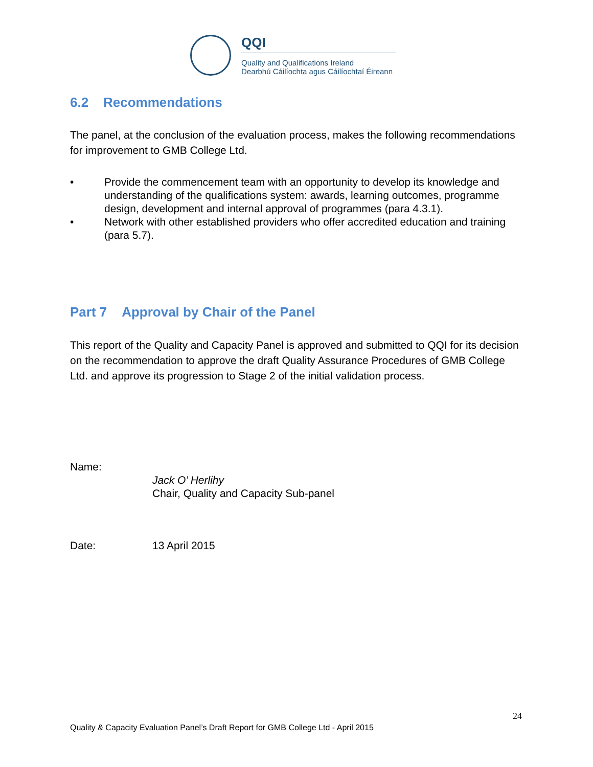QQI
Quality and Qualifications Ireland
Dearbhú Cáilíochta agus Cáilíochtaí Éireann
6.2 Recommendations
The panel, at the conclusion of the evaluation process, makes the following recommendations for improvement to GMB College Ltd.
• Provide the commencement team with an opportunity to develop its knowledge and understanding of the qualifications system: awards, learning outcomes, programme design, development and internal approval of programmes (para 4.3.1).
• Network with other established providers who offer accredited education and training (para 5.7).
Part 7 Approval by Chair of the Panel
This report of the Quality and Capacity Panel is approved and submitted to QQI for its decision on the recommendation to approve the draft Quality Assurance Procedures of GMB College Ltd. and approve its progression to Stage 2 of the initial validation process.
Name:
Jack O’ Herlihy
Chair, Quality and Capacity Sub-panel
Date: 13 April 2015
24
Quality & Capacity Evaluation Panel’s Draft Report for GMB College Ltd - April 2015